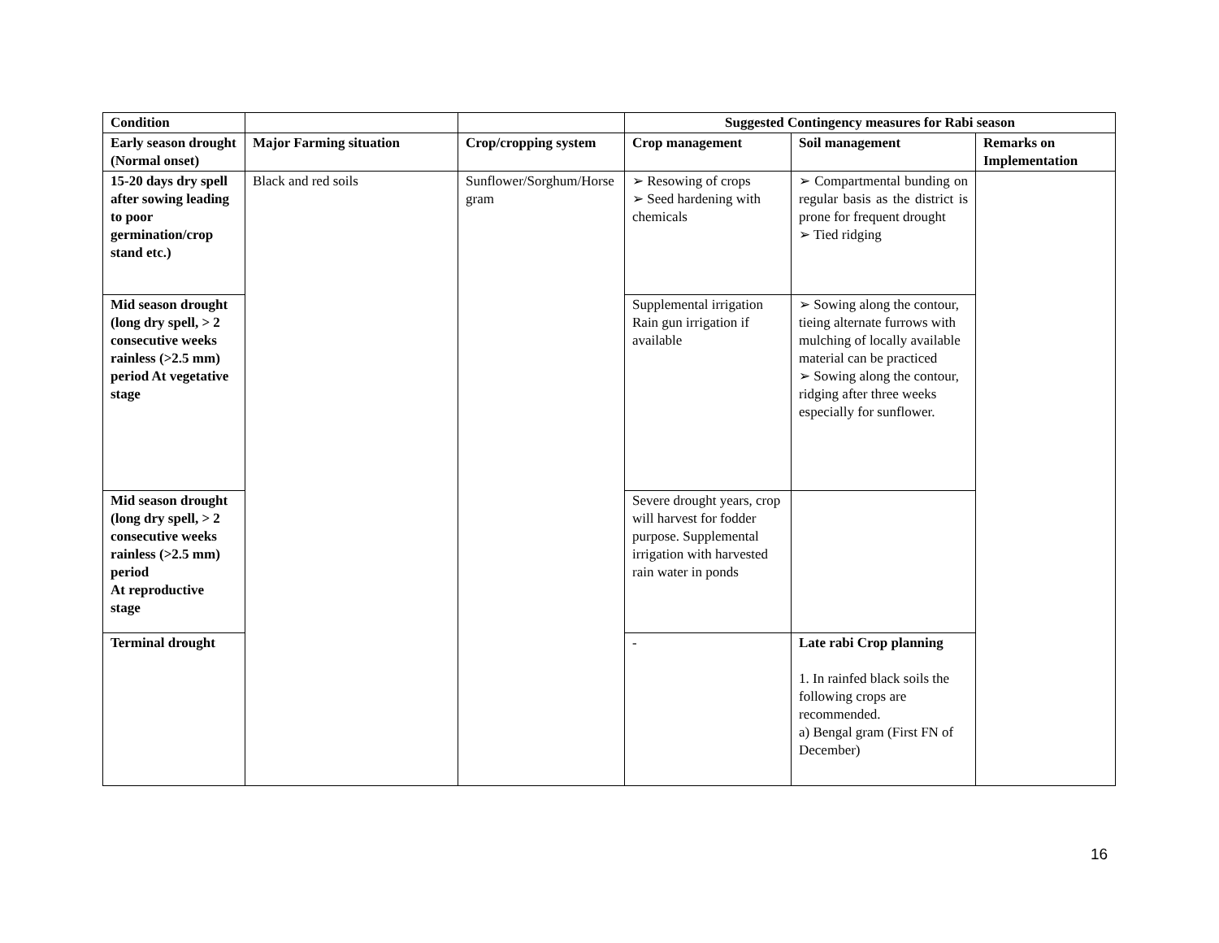| Condition | | | Suggested Contingency measures for Rabi season | | |
| --- | --- | --- | --- | --- | --- |
| Early season drought (Normal onset) | Major Farming situation | Crop/cropping system | Crop management | Soil management | Remarks on Implementation |
| 15-20 days dry spell after sowing leading to poor germination/crop stand etc.) | Black and red soils | Sunflower/Sorghum/Horse gram | ➢ Resowing of crops ➢ Seed hardening with chemicals | ➢ Compartmental bunding on regular basis as the district is prone for frequent drought ➢ Tied ridging | |
| Mid season drought (long dry spell, > 2 consecutive weeks rainless (>2.5 mm) period At vegetative stage | | | Supplemental irrigation Rain gun irrigation if available | ➢ Sowing along the contour, tieing alternate furrows with mulching of locally available material can be practiced ➢ Sowing along the contour, ridging after three weeks especially for sunflower. | |
| Mid season drought (long dry spell, > 2 consecutive weeks rainless (>2.5 mm) period At reproductive stage | | | Severe drought years, crop will harvest for fodder purpose. Supplemental irrigation with harvested rain water in ponds | | |
| Terminal drought | | | - | Late rabi Crop planning 1. In rainfed black soils the following crops are recommended. a) Bengal gram (First FN of December) | |
16